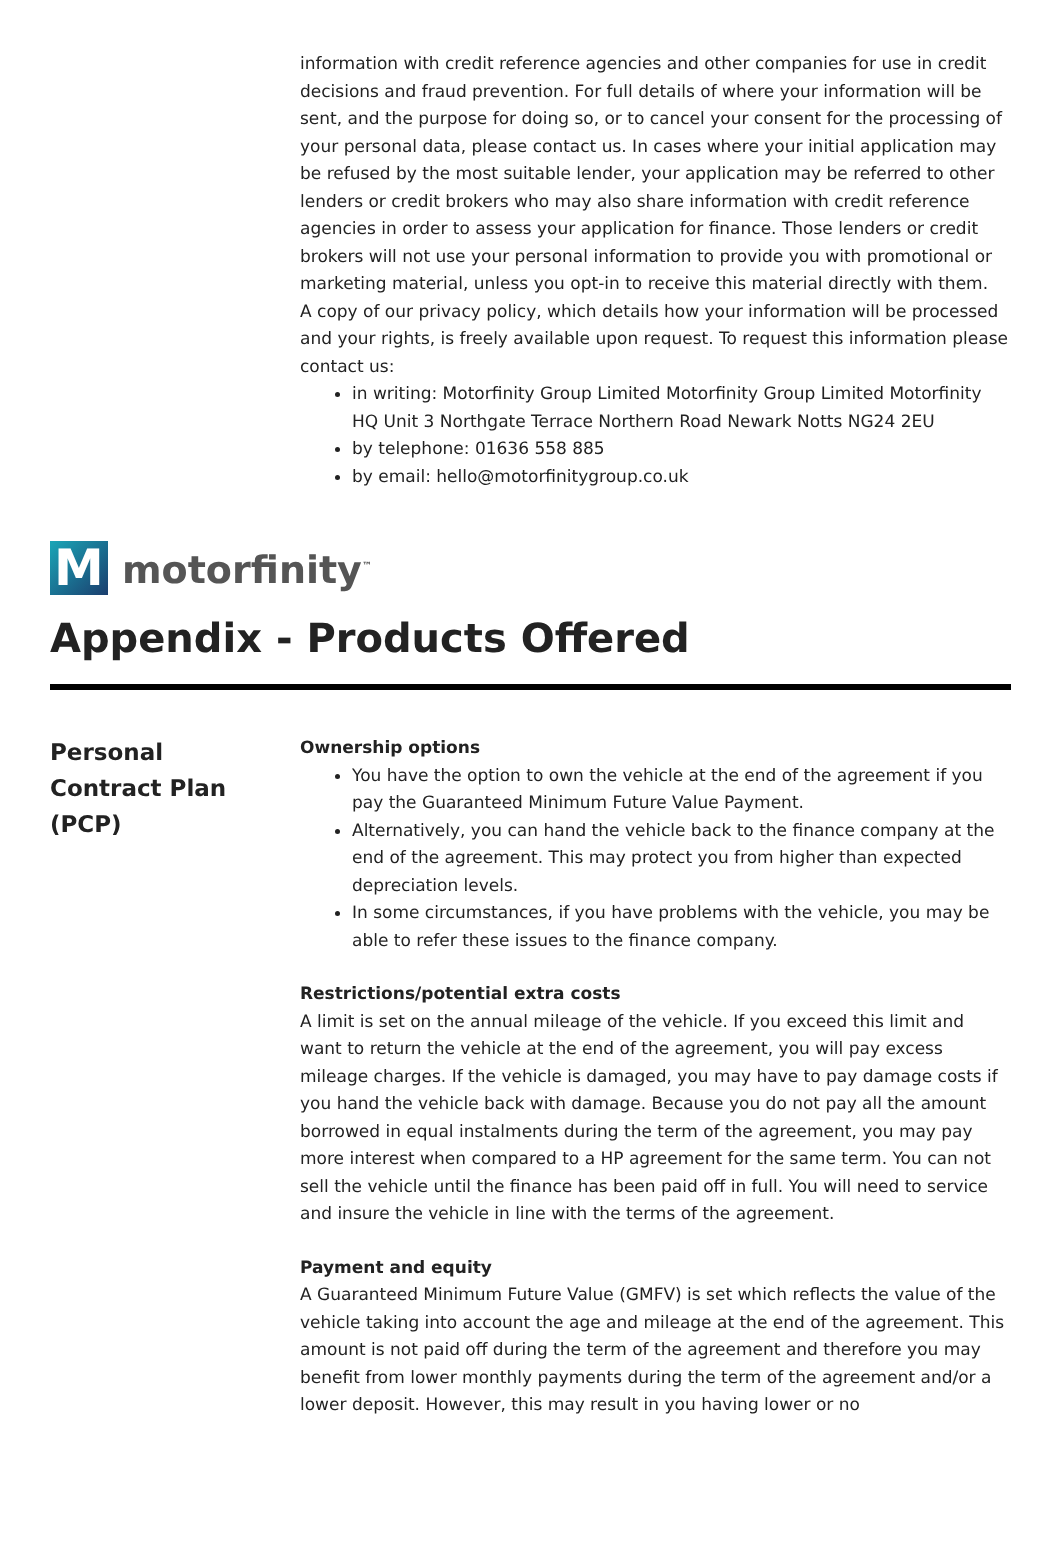information with credit reference agencies and other companies for use in credit decisions and fraud prevention. For full details of where your information will be sent, and the purpose for doing so, or to cancel your consent for the processing of your personal data, please contact us. In cases where your initial application may be refused by the most suitable lender, your application may be referred to other lenders or credit brokers who may also share information with credit reference agencies in order to assess your application for finance. Those lenders or credit brokers will not use your personal information to provide you with promotional or marketing material, unless you opt-in to receive this material directly with them.
A copy of our privacy policy, which details how your information will be processed and your rights, is freely available upon request. To request this information please contact us:
in writing: Motorfinity Group Limited Motorfinity Group Limited Motorfinity HQ Unit 3 Northgate Terrace Northern Road Newark Notts NG24 2EU
by telephone: 01636 558 885
by email: hello@motorfinitygroup.co.uk
M
motorfinity<sup>™</sup>
Appendix - Products Offered
Personal
Contract Plan
(PCP)
Ownership options
You have the option to own the vehicle at the end of the agreement if you pay the Guaranteed Minimum Future Value Payment.
Alternatively, you can hand the vehicle back to the finance company at the end of the agreement. This may protect you from higher than expected depreciation levels.
In some circumstances, if you have problems with the vehicle, you may be able to refer these issues to the finance company.
Restrictions/potential extra costs
A limit is set on the annual mileage of the vehicle. If you exceed this limit and want to return the vehicle at the end of the agreement, you will pay excess mileage charges. If the vehicle is damaged, you may have to pay damage costs if you hand the vehicle back with damage. Because you do not pay all the amount borrowed in equal instalments during the term of the agreement, you may pay more interest when compared to a HP agreement for the same term. You can not sell the vehicle until the finance has been paid off in full. You will need to service and insure the vehicle in line with the terms of the agreement.
Payment and equity
A Guaranteed Minimum Future Value (GMFV) is set which reflects the value of the vehicle taking into account the age and mileage at the end of the agreement. This amount is not paid off during the term of the agreement and therefore you may benefit from lower monthly payments during the term of the agreement and/or a lower deposit. However, this may result in you having lower or no